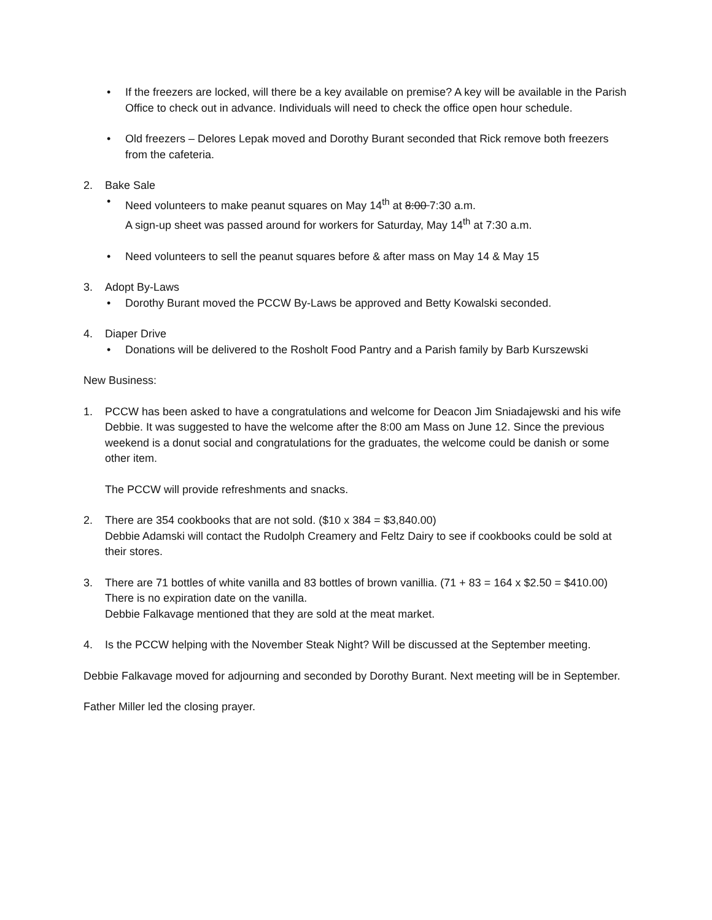• If the freezers are locked, will there be a key available on premise? A key will be available in the Parish Office to check out in advance. Individuals will need to check the office open hour schedule.
• Old freezers – Delores Lepak moved and Dorothy Burant seconded that Rick remove both freezers from the cafeteria.
2. Bake Sale
• Need volunteers to make peanut squares on May 14<sup>th</sup> at 8:00 7:30 a.m.
A sign-up sheet was passed around for workers for Saturday, May 14<sup>th</sup> at 7:30 a.m.
• Need volunteers to sell the peanut squares before & after mass on May 14 & May 15
3. Adopt By-Laws
• Dorothy Burant moved the PCCW By-Laws be approved and Betty Kowalski seconded.
4. Diaper Drive
• Donations will be delivered to the Rosholt Food Pantry and a Parish family by Barb Kurszewski
New Business:
1. PCCW has been asked to have a congratulations and welcome for Deacon Jim Sniadajewski and his wife Debbie. It was suggested to have the welcome after the 8:00 am Mass on June 12. Since the previous weekend is a donut social and congratulations for the graduates, the welcome could be danish or some other item.
The PCCW will provide refreshments and snacks.
2. There are 354 cookbooks that are not sold. ($10 x 384 = $3,840.00)
Debbie Adamski will contact the Rudolph Creamery and Feltz Dairy to see if cookbooks could be sold at their stores.
3. There are 71 bottles of white vanilla and 83 bottles of brown vanillia. (71 + 83 = 164 x $2.50 = $410.00) There is no expiration date on the vanilla.
Debbie Falkavage mentioned that they are sold at the meat market.
4. Is the PCCW helping with the November Steak Night? Will be discussed at the September meeting.
Debbie Falkavage moved for adjourning and seconded by Dorothy Burant. Next meeting will be in September.
Father Miller led the closing prayer.